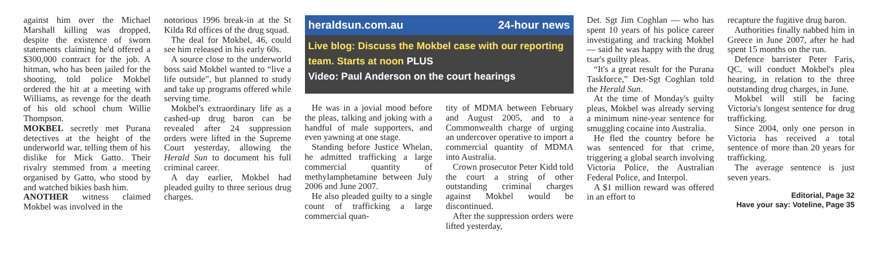against him over the Michael Marshall killing was dropped, despite the existence of sworn statements claiming he'd offered a $300,000 contract for the job. A hitman, who has been jailed for the shooting, told police Mokbel ordered the hit at a meeting with Williams, as revenge for the death of his old school chum Willie Thompson.
MOKBEL secretly met Purana detectives at the height of the underworld war, telling them of his dislike for Mick Gatto. Their rivalry stemmed from a meeting organised by Gatto, who stood by and watched bikies bash him.
ANOTHER witness claimed Mokbel was involved in the
notorious 1996 break-in at the St Kilda Rd offices of the drug squad.
The deal for Mokbel, 46, could see him released in his early 60s.
A source close to the underworld boss said Mokbel wanted to “live a life outside”, but planned to study and take up programs offered while serving time.
Mokbel's extraordinary life as a cashed-up drug baron can be revealed after 24 suppression orders were lifted in the Supreme Court yesterday, allowing the Herald Sun to document his full criminal career.
A day earlier, Mokbel had pleaded guilty to three serious drug charges.
heraldsun.com.au 24-hour news
Live blog: Discuss the Mokbel case with our reporting team. Starts at noon PLUS
Video: Paul Anderson on the court hearings
He was in a jovial mood before the pleas, talking and joking with a handful of male supporters, and even yawning at one stage.
Standing before Justice Whelan, he admitted trafficking a large commercial quantity of methylamphetamine between July 2006 and June 2007.
He also pleaded guilty to a single count of trafficking a large commercial quan-
tity of MDMA between February and August 2005, and to a Commonwealth charge of urging an undercover operative to import a commercial quantity of MDMA into Australia.
Crown prosecutor Peter Kidd told the court a string of other outstanding criminal charges against Mokbel would be discontinued.
After the suppression orders were lifted yesterday,
Det. Sgt Jim Coghlan — who has spent 10 years of his police career investigating and tracking Mokbel — said he was happy with the drug tsar's guilty pleas.
“It's a great result for the Purana Taskforce,” Det-Sgt Coghlan told the Herald Sun.
At the time of Monday's guilty pleas, Mokbel was already serving a minimum nine-year sentence for smuggling cocaine into Australia.
He fled the country before he was sentenced for that crime, triggering a global search involving Victoria Police, the Australian Federal Police, and Interpol.
A $1 million reward was offered in an effort to
recapture the fugitive drug baron.
Authorities finally nabbed him in Greece in June 2007, after he had spent 15 months on the run.
Defence barrister Peter Faris, QC, will conduct Mokbel's plea hearing, in relation to the three outstanding drug charges, in June.
Mokbel will still be facing Victoria's longest sentence for drug trafficking.
Since 2004, only one person in Victoria has received a total sentence of more than 20 years for trafficking.
The average sentence is just seven years.
Editorial, Page 32
Have your say: Voteline, Page 35